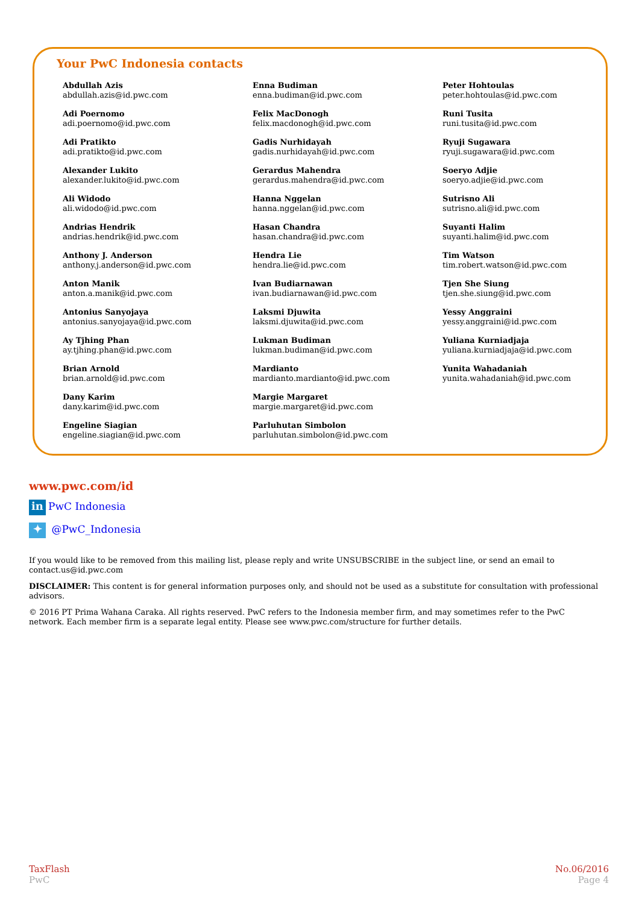Your PwC Indonesia contacts
Abdullah Azis
abdullah.azis@id.pwc.com
Adi Poernomo
adi.poernomo@id.pwc.com
Adi Pratikto
adi.pratikto@id.pwc.com
Alexander Lukito
alexander.lukito@id.pwc.com
Ali Widodo
ali.widodo@id.pwc.com
Andrias Hendrik
andrias.hendrik@id.pwc.com
Anthony J. Anderson
anthony.j.anderson@id.pwc.com
Anton Manik
anton.a.manik@id.pwc.com
Antonius Sanyojaya
antonius.sanyojaya@id.pwc.com
Ay Tjhing Phan
ay.tjhing.phan@id.pwc.com
Brian Arnold
brian.arnold@id.pwc.com
Dany Karim
dany.karim@id.pwc.com
Engeline Siagian
engeline.siagian@id.pwc.com
Enna Budiman
enna.budiman@id.pwc.com
Felix MacDonogh
felix.macdonogh@id.pwc.com
Gadis Nurhidayah
gadis.nurhidayah@id.pwc.com
Gerardus Mahendra
gerardus.mahendra@id.pwc.com
Hanna Nggelan
hanna.nggelan@id.pwc.com
Hasan Chandra
hasan.chandra@id.pwc.com
Hendra Lie
hendra.lie@id.pwc.com
Ivan Budiarnawan
ivan.budiarnawan@id.pwc.com
Laksmi Djuwita
laksmi.djuwita@id.pwc.com
Lukman Budiman
lukman.budiman@id.pwc.com
Mardianto
mardianto.mardianto@id.pwc.com
Margie Margaret
margie.margaret@id.pwc.com
Parluhutan Simbolon
parluhutan.simbolon@id.pwc.com
Peter Hohtoulas
peter.hohtoulas@id.pwc.com
Runi Tusita
runi.tusita@id.pwc.com
Ryuji Sugawara
ryuji.sugawara@id.pwc.com
Soeryo Adjie
soeryo.adjie@id.pwc.com
Sutrisno Ali
sutrisno.ali@id.pwc.com
Suyanti Halim
suyanti.halim@id.pwc.com
Tim Watson
tim.robert.watson@id.pwc.com
Tjen She Siung
tjen.she.siung@id.pwc.com
Yessy Anggraini
yessy.anggraini@id.pwc.com
Yuliana Kurniadjaja
yuliana.kurniadjaja@id.pwc.com
Yunita Wahadaniah
yunita.wahadaniah@id.pwc.com
www.pwc.com/id
in PwC Indonesia
✦ @PwC_Indonesia
If you would like to be removed from this mailing list, please reply and write UNSUBSCRIBE in the subject line, or send an email to contact.us@id.pwc.com
DISCLAIMER: This content is for general information purposes only, and should not be used as a substitute for consultation with professional advisors.
© 2016 PT Prima Wahana Caraka. All rights reserved. PwC refers to the Indonesia member firm, and may sometimes refer to the PwC network. Each member firm is a separate legal entity. Please see www.pwc.com/structure for further details.
TaxFlash
PwC
No.06/2016
Page 4